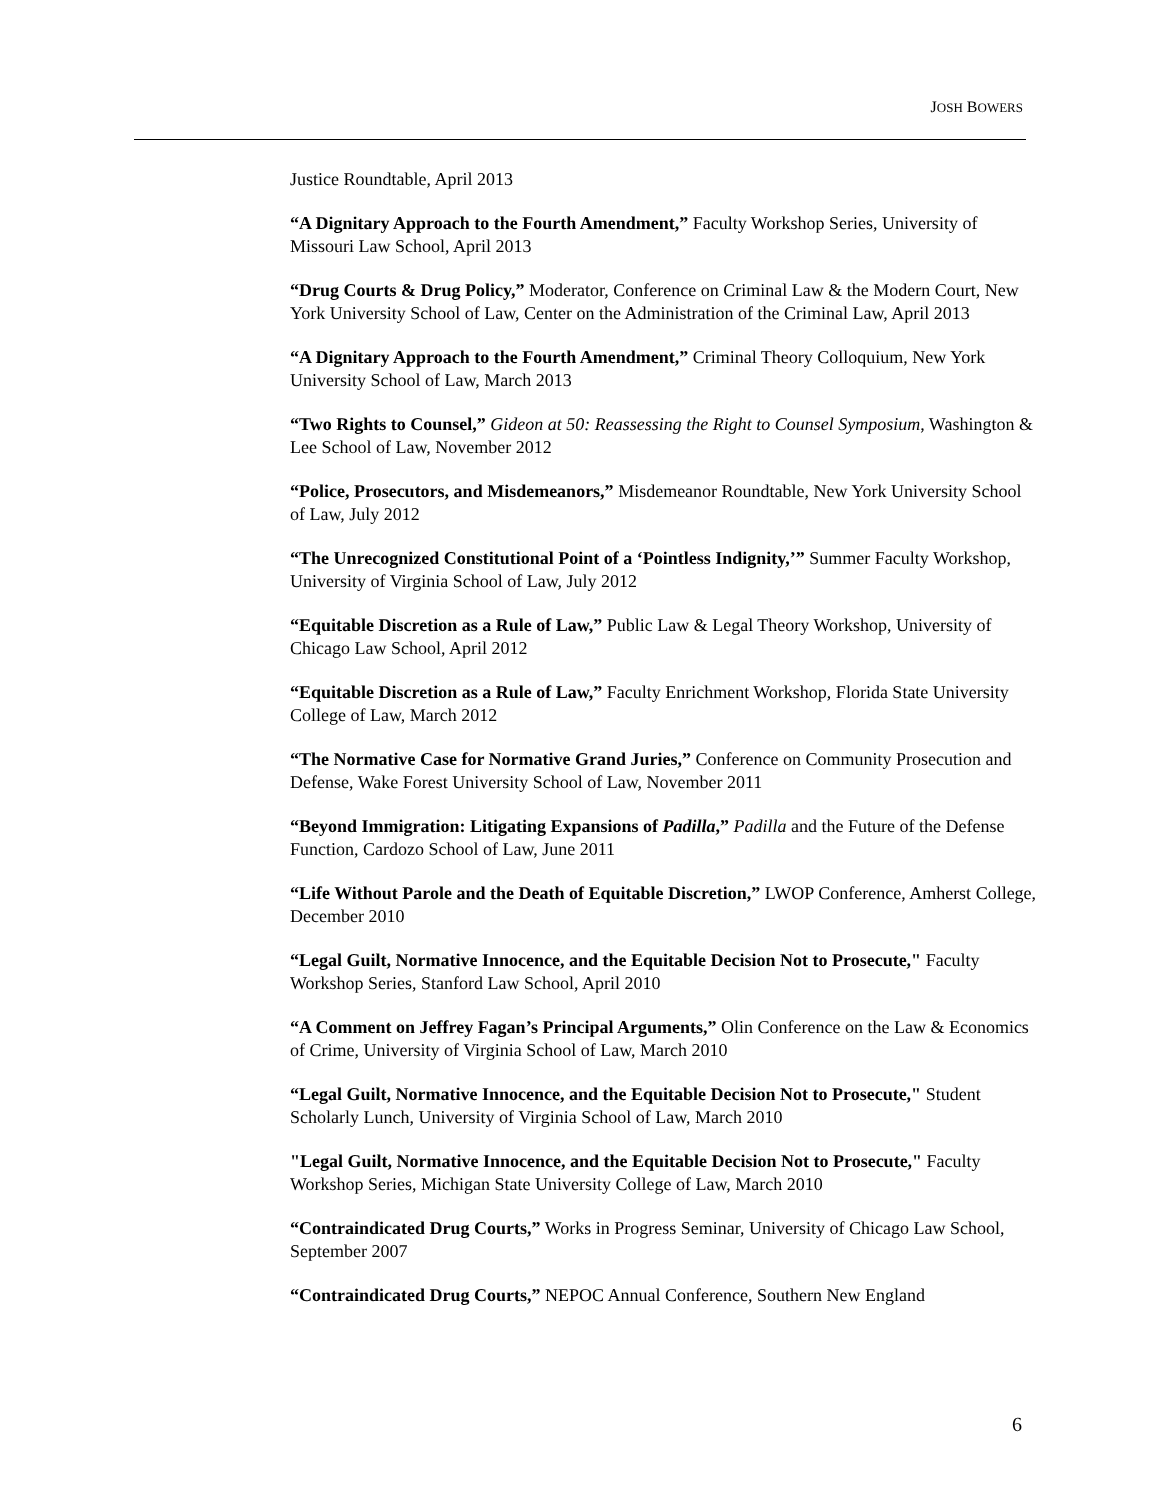JOSH BOWERS
Justice Roundtable, April 2013
“A Dignitary Approach to the Fourth Amendment,” Faculty Workshop Series, University of Missouri Law School, April 2013
“Drug Courts & Drug Policy,” Moderator, Conference on Criminal Law & the Modern Court, New York University School of Law, Center on the Administration of the Criminal Law, April 2013
“A Dignitary Approach to the Fourth Amendment,” Criminal Theory Colloquium, New York University School of Law, March 2013
“Two Rights to Counsel,” Gideon at 50: Reassessing the Right to Counsel Symposium, Washington & Lee School of Law, November 2012
“Police, Prosecutors, and Misdemeanors,” Misdemeanor Roundtable, New York University School of Law, July 2012
“The Unrecognized Constitutional Point of a ‘Pointless Indignity,’” Summer Faculty Workshop, University of Virginia School of Law, July 2012
“Equitable Discretion as a Rule of Law,” Public Law & Legal Theory Workshop, University of Chicago Law School, April 2012
“Equitable Discretion as a Rule of Law,” Faculty Enrichment Workshop, Florida State University College of Law, March 2012
“The Normative Case for Normative Grand Juries,” Conference on Community Prosecution and Defense, Wake Forest University School of Law, November 2011
“Beyond Immigration: Litigating Expansions of Padilla,” Padilla and the Future of the Defense Function, Cardozo School of Law, June 2011
“Life Without Parole and the Death of Equitable Discretion,” LWOP Conference, Amherst College, December 2010
“Legal Guilt, Normative Innocence, and the Equitable Decision Not to Prosecute," Faculty Workshop Series, Stanford Law School, April 2010
“A Comment on Jeffrey Fagan’s Principal Arguments,” Olin Conference on the Law & Economics of Crime, University of Virginia School of Law, March 2010
“Legal Guilt, Normative Innocence, and the Equitable Decision Not to Prosecute," Student Scholarly Lunch, University of Virginia School of Law, March 2010
"Legal Guilt, Normative Innocence, and the Equitable Decision Not to Prosecute," Faculty Workshop Series, Michigan State University College of Law, March 2010
“Contraindicated Drug Courts,” Works in Progress Seminar, University of Chicago Law School, September 2007
“Contraindicated Drug Courts,” NEPOC Annual Conference, Southern New England
6